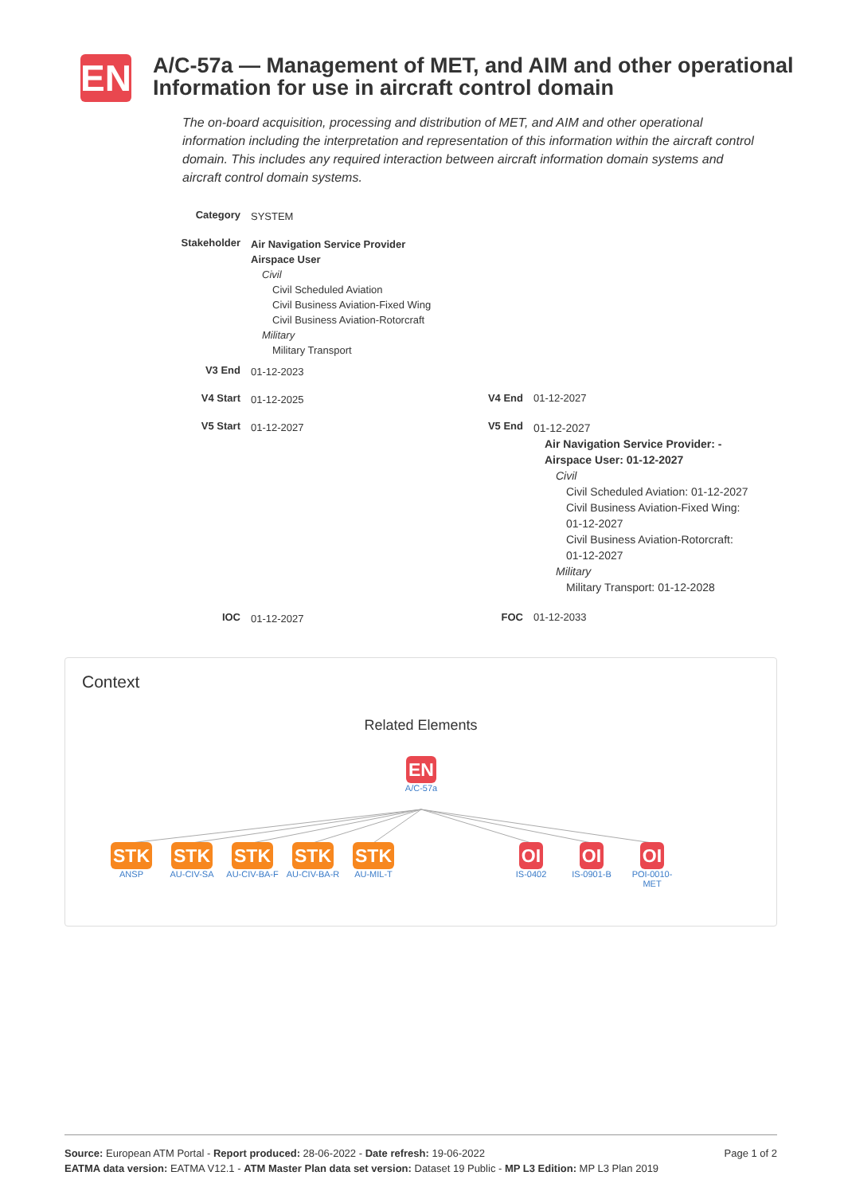EN
A/C-57a — Management of MET, and AIM and other operational Information for use in aircraft control domain
The on-board acquisition, processing and distribution of MET, and AIM and other operational information including the interpretation and representation of this information within the aircraft control domain. This includes any required interaction between aircraft information domain systems and aircraft control domain systems.
Category
SYSTEM
Stakeholder
Air Navigation Service Provider
Airspace User
Civil
Civil Scheduled Aviation
Civil Business Aviation-Fixed Wing
Civil Business Aviation-Rotorcraft
Military
Military Transport
V3 End
01-12-2023
V4 Start
01-12-2025
V4 End 01-12-2027
V5 Start
01-12-2027
V5 End
01-12-2027
Air Navigation Service Provider: -
Airspace User: 01-12-2027
Civil
Civil Scheduled Aviation: 01-12-2027
Civil Business Aviation-Fixed Wing: 01-12-2027
Civil Business Aviation-Rotorcraft: 01-12-2027
Military
Military Transport: 01-12-2028
IOC
01-12-2027
FOC 01-12-2033
Context
Related Elements
EN
A/C-57a
STK
ANSP
STK
AU-CIV-SA
STK
AU-CIV-BA-F
STK
AU-CIV-BA-R
STK
AU-MIL-T
OI
IS-0402
OI
IS-0901-B
OI
POI-0010-MET
Page 1 of 2 Source: European ATM Portal - Report produced: 28-06-2022 - Date refresh: 19-06-2022
EATMA data version: EATMA V12.1 - ATM Master Plan data set version: Dataset 19 Public - MP L3 Edition: MP L3 Plan 2019